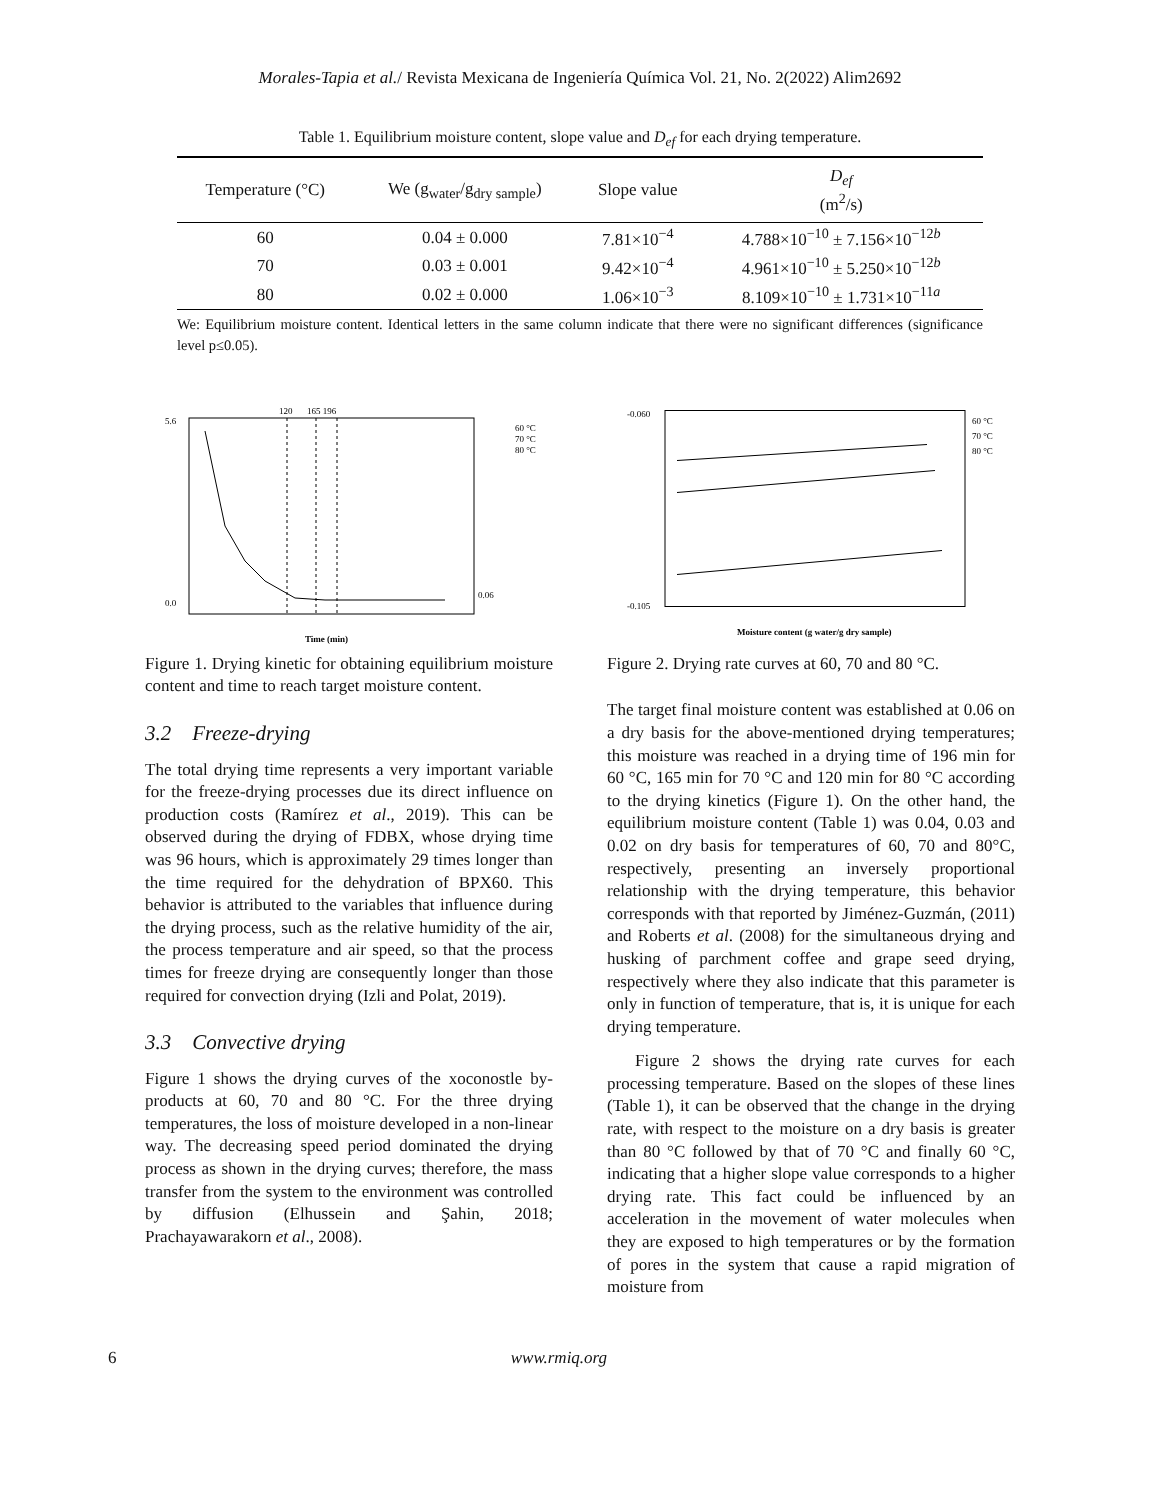Morales-Tapia et al./ Revista Mexicana de Ingeniería Química Vol. 21, No. 2(2022) Alim2692
Table 1. Equilibrium moisture content, slope value and D<sub>ef</sub> for each drying temperature.
| Temperature (°C) | We (g<sub>water</sub>/g<sub>dry sample</sub>) | Slope value | D<sub>ef</sub> (m<sup>2</sup>/s) |
| --- | --- | --- | --- |
| 60 | 0.04 ± 0.000 | 7.81×10<sup>−4</sup> | 4.788×10<sup>−10</sup> ± 7.156×10<sup>−12b</sup> |
| 70 | 0.03 ± 0.001 | 9.42×10<sup>−4</sup> | 4.961×10<sup>−10</sup> ± 5.250×10<sup>−12b</sup> |
| 80 | 0.02 ± 0.000 | 1.06×10<sup>−3</sup> | 8.109×10<sup>−10</sup> ± 1.731×10<sup>−11a</sup> |
We: Equilibrium moisture content. Identical letters in the same column indicate that there were no significant differences (significance level p≤0.05).
120
165 196
0.06
60 °C
70 °C
80 °C
5.6
0.0
Time (min)
Figure 1. Drying kinetic for obtaining equilibrium moisture content and time to reach target moisture content.
3.2 Freeze-drying
The total drying time represents a very important variable for the freeze-drying processes due its direct influence on production costs (Ramírez et al., 2019). This can be observed during the drying of FDBX, whose drying time was 96 hours, which is approximately 29 times longer than the time required for the dehydration of BPX60. This behavior is attributed to the variables that influence during the drying process, such as the relative humidity of the air, the process temperature and air speed, so that the process times for freeze drying are consequently longer than those required for convection drying (Izli and Polat, 2019).
3.3 Convective drying
Figure 1 shows the drying curves of the xoconostle by-products at 60, 70 and 80 °C. For the three drying temperatures, the loss of moisture developed in a non-linear way. The decreasing speed period dominated the drying process as shown in the drying curves; therefore, the mass transfer from the system to the environment was controlled by diffusion (Elhussein and Şahin, 2018; Prachayawarakorn et al., 2008).
-0.060
-0.105
60 °C
70 °C
80 °C
Moisture content (g water/g dry sample)
Figure 2. Drying rate curves at 60, 70 and 80 °C.
The target final moisture content was established at 0.06 on a dry basis for the above-mentioned drying temperatures; this moisture was reached in a drying time of 196 min for 60 °C, 165 min for 70 °C and 120 min for 80 °C according to the drying kinetics (Figure 1). On the other hand, the equilibrium moisture content (Table 1) was 0.04, 0.03 and 0.02 on dry basis for temperatures of 60, 70 and 80°C, respectively, presenting an inversely proportional relationship with the drying temperature, this behavior corresponds with that reported by Jiménez-Guzmán, (2011) and Roberts et al. (2008) for the simultaneous drying and husking of parchment coffee and grape seed drying, respectively where they also indicate that this parameter is only in function of temperature, that is, it is unique for each drying temperature.
Figure 2 shows the drying rate curves for each processing temperature. Based on the slopes of these lines (Table 1), it can be observed that the change in the drying rate, with respect to the moisture on a dry basis is greater than 80 °C followed by that of 70 °C and finally 60 °C, indicating that a higher slope value corresponds to a higher drying rate. This fact could be influenced by an acceleration in the movement of water molecules when they are exposed to high temperatures or by the formation of pores in the system that cause a rapid migration of moisture from
6 www.rmiq.org